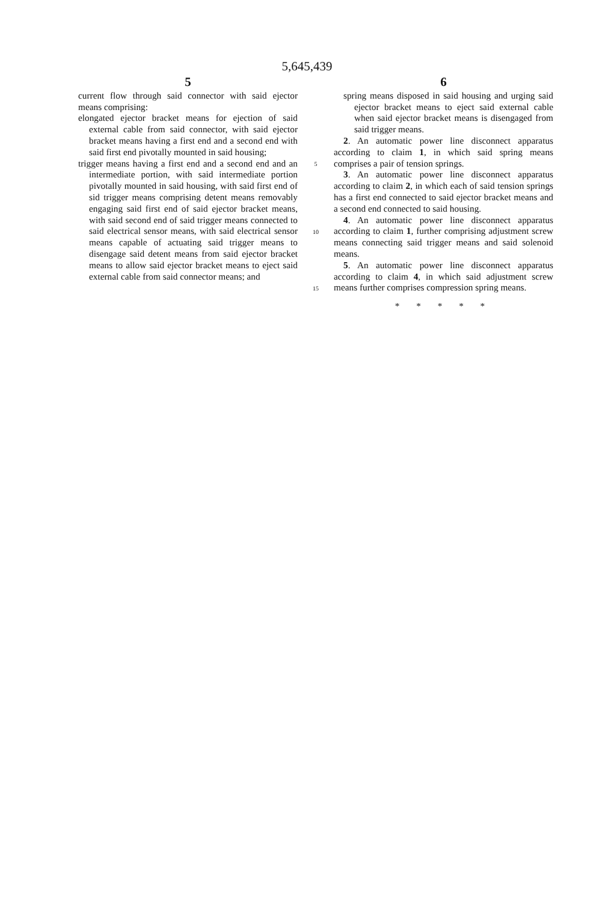5,645,439
5
current flow through said connector with said ejector means comprising:
elongated ejector bracket means for ejection of said external cable from said connector, with said ejector bracket means having a first end and a second end with said first end pivotally mounted in said housing;
trigger means having a first end and a second end and an intermediate portion, with said intermediate portion pivotally mounted in said housing, with said first end of sid trigger means comprising detent means removably engaging said first end of said ejector bracket means, with said second end of said trigger means connected to said electrical sensor means, with said electrical sensor means capable of actuating said trigger means to disengage said detent means from said ejector bracket means to allow said ejector bracket means to eject said external cable from said connector means; and
5
10
15
6
spring means disposed in said housing and urging said ejector bracket means to eject said external cable when said ejector bracket means is disengaged from said trigger means.
2. An automatic power line disconnect apparatus according to claim 1, in which said spring means comprises a pair of tension springs.
3. An automatic power line disconnect apparatus according to claim 2, in which each of said tension springs has a first end connected to said ejector bracket means and a second end connected to said housing.
4. An automatic power line disconnect apparatus according to claim 1, further comprising adjustment screw means connecting said trigger means and said solenoid means.
5. An automatic power line disconnect apparatus according to claim 4, in which said adjustment screw means further comprises compression spring means.
* * * * *